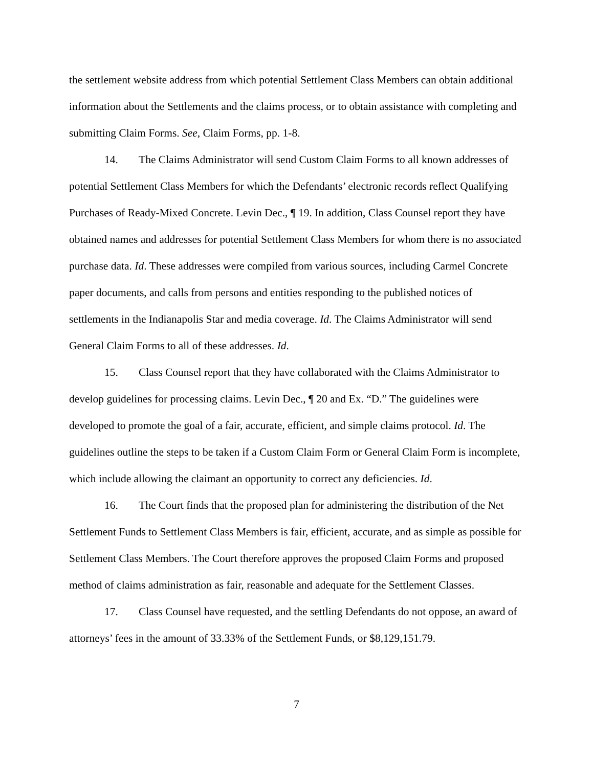the settlement website address from which potential Settlement Class Members can obtain additional information about the Settlements and the claims process, or to obtain assistance with completing and submitting Claim Forms. See, Claim Forms, pp. 1-8.
14. The Claims Administrator will send Custom Claim Forms to all known addresses of potential Settlement Class Members for which the Defendants’ electronic records reflect Qualifying Purchases of Ready-Mixed Concrete. Levin Dec., ¶ 19. In addition, Class Counsel report they have obtained names and addresses for potential Settlement Class Members for whom there is no associated purchase data. Id. These addresses were compiled from various sources, including Carmel Concrete paper documents, and calls from persons and entities responding to the published notices of settlements in the Indianapolis Star and media coverage. Id. The Claims Administrator will send General Claim Forms to all of these addresses. Id.
15. Class Counsel report that they have collaborated with the Claims Administrator to develop guidelines for processing claims. Levin Dec., ¶ 20 and Ex. “D.” The guidelines were developed to promote the goal of a fair, accurate, efficient, and simple claims protocol. Id. The guidelines outline the steps to be taken if a Custom Claim Form or General Claim Form is incomplete, which include allowing the claimant an opportunity to correct any deficiencies. Id.
16. The Court finds that the proposed plan for administering the distribution of the Net Settlement Funds to Settlement Class Members is fair, efficient, accurate, and as simple as possible for Settlement Class Members. The Court therefore approves the proposed Claim Forms and proposed method of claims administration as fair, reasonable and adequate for the Settlement Classes.
17. Class Counsel have requested, and the settling Defendants do not oppose, an award of attorneys’ fees in the amount of 33.33% of the Settlement Funds, or $8,129,151.79.
7